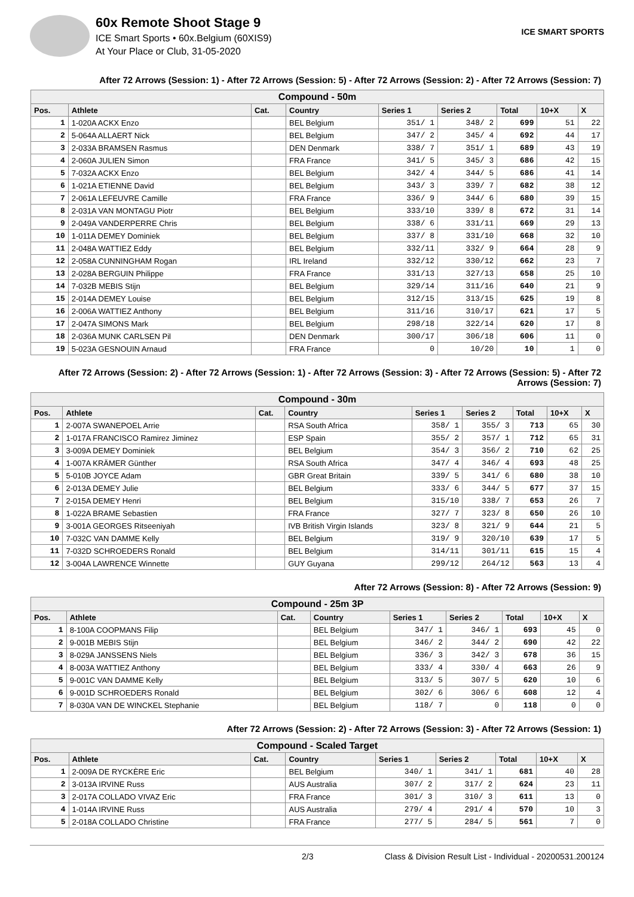60x Remote Shoot Stage 9
ICE Smart Sports • 60x.Belgium (60XIS9)
At Your Place or Club, 31-05-2020
ICE SMART SPORTS
After 72 Arrows (Session: 1) - After 72 Arrows (Session: 5) - After 72 Arrows (Session: 2) - After 72 Arrows (Session: 7)
| Compound - 50m | | | | | | | | |
| --- | --- | --- | --- | --- | --- | --- | --- | --- |
| Pos. | Athlete | Cat. | Country | Series 1 | Series 2 | Total | 10+X | X |
| 1 | 1-020A ACKX Enzo | | BEL Belgium | 351/ 1 | 348/ 2 | 699 | 51 | 22 |
| 2 | 5-064A ALLAERT Nick | | BEL Belgium | 347/ 2 | 345/ 4 | 692 | 44 | 17 |
| 3 | 2-033A BRAMSEN Rasmus | | DEN Denmark | 338/ 7 | 351/ 1 | 689 | 43 | 19 |
| 4 | 2-060A JULIEN Simon | | FRA France | 341/ 5 | 345/ 3 | 686 | 42 | 15 |
| 5 | 7-032A ACKX Enzo | | BEL Belgium | 342/ 4 | 344/ 5 | 686 | 41 | 14 |
| 6 | 1-021A ETIENNE David | | BEL Belgium | 343/ 3 | 339/ 7 | 682 | 38 | 12 |
| 7 | 2-061A LEFEUVRE Camille | | FRA France | 336/ 9 | 344/ 6 | 680 | 39 | 15 |
| 8 | 2-031A VAN MONTAGU Piotr | | BEL Belgium | 333/10 | 339/ 8 | 672 | 31 | 14 |
| 9 | 2-049A VANDERPERRE Chris | | BEL Belgium | 338/ 6 | 331/11 | 669 | 29 | 13 |
| 10 | 1-011A DEMEY Dominiek | | BEL Belgium | 337/ 8 | 331/10 | 668 | 32 | 10 |
| 11 | 2-048A WATTIEZ Eddy | | BEL Belgium | 332/11 | 332/ 9 | 664 | 28 | 9 |
| 12 | 2-058A CUNNINGHAM Rogan | | IRL Ireland | 332/12 | 330/12 | 662 | 23 | 7 |
| 13 | 2-028A BERGUIN Philippe | | FRA France | 331/13 | 327/13 | 658 | 25 | 10 |
| 14 | 7-032B MEBIS Stijn | | BEL Belgium | 329/14 | 311/16 | 640 | 21 | 9 |
| 15 | 2-014A DEMEY Louise | | BEL Belgium | 312/15 | 313/15 | 625 | 19 | 8 |
| 16 | 2-006A WATTIEZ Anthony | | BEL Belgium | 311/16 | 310/17 | 621 | 17 | 5 |
| 17 | 2-047A SIMONS Mark | | BEL Belgium | 298/18 | 322/14 | 620 | 17 | 8 |
| 18 | 2-036A MUNK CARLSEN Pil | | DEN Denmark | 300/17 | 306/18 | 606 | 11 | 0 |
| 19 | 5-023A GESNOUIN Arnaud | | FRA France | 0 | 10/20 | 10 | 1 | 0 |
After 72 Arrows (Session: 2) - After 72 Arrows (Session: 1) - After 72 Arrows (Session: 3) - After 72 Arrows (Session: 5) - After 72 Arrows (Session: 7)
| Compound - 30m | | | | | | | | |
| --- | --- | --- | --- | --- | --- | --- | --- | --- |
| Pos. | Athlete | Cat. | Country | Series 1 | Series 2 | Total | 10+X | X |
| 1 | 2-007A SWANEPOEL Arrie | | RSA South Africa | 358/ 1 | 355/ 3 | 713 | 65 | 30 |
| 2 | 1-017A FRANCISCO Ramirez Jiminez | | ESP Spain | 355/ 2 | 357/ 1 | 712 | 65 | 31 |
| 3 | 3-009A DEMEY Dominiek | | BEL Belgium | 354/ 3 | 356/ 2 | 710 | 62 | 25 |
| 4 | 1-007A KRÄMER Günther | | RSA South Africa | 347/ 4 | 346/ 4 | 693 | 48 | 25 |
| 5 | 5-010B JOYCE Adam | | GBR Great Britain | 339/ 5 | 341/ 6 | 680 | 38 | 10 |
| 6 | 2-013A DEMEY Julie | | BEL Belgium | 333/ 6 | 344/ 5 | 677 | 37 | 15 |
| 7 | 2-015A DEMEY Henri | | BEL Belgium | 315/10 | 338/ 7 | 653 | 26 | 7 |
| 8 | 1-022A BRAME Sebastien | | FRA France | 327/ 7 | 323/ 8 | 650 | 26 | 10 |
| 9 | 3-001A GEORGES Ritseeniyah | | IVB British Virgin Islands | 323/ 8 | 321/ 9 | 644 | 21 | 5 |
| 10 | 7-032C VAN DAMME Kelly | | BEL Belgium | 319/ 9 | 320/10 | 639 | 17 | 5 |
| 11 | 7-032D SCHROEDERS Ronald | | BEL Belgium | 314/11 | 301/11 | 615 | 15 | 4 |
| 12 | 3-004A LAWRENCE Winnette | | GUY Guyana | 299/12 | 264/12 | 563 | 13 | 4 |
After 72 Arrows (Session: 8) - After 72 Arrows (Session: 9)
| Compound - 25m 3P | | | | | | | | |
| --- | --- | --- | --- | --- | --- | --- | --- | --- |
| Pos. | Athlete | Cat. | Country | Series 1 | Series 2 | Total | 10+X | X |
| 1 | 8-100A COOPMANS Filip | | BEL Belgium | 347/ 1 | 346/ 1 | 693 | 45 | 0 |
| 2 | 9-001B MEBIS Stijn | | BEL Belgium | 346/ 2 | 344/ 2 | 690 | 42 | 22 |
| 3 | 8-029A JANSSENS Niels | | BEL Belgium | 336/ 3 | 342/ 3 | 678 | 36 | 15 |
| 4 | 8-003A WATTIEZ Anthony | | BEL Belgium | 333/ 4 | 330/ 4 | 663 | 26 | 9 |
| 5 | 9-001C VAN DAMME Kelly | | BEL Belgium | 313/ 5 | 307/ 5 | 620 | 10 | 6 |
| 6 | 9-001D SCHROEDERS Ronald | | BEL Belgium | 302/ 6 | 306/ 6 | 608 | 12 | 4 |
| 7 | 8-030A VAN DE WINCKEL Stephanie | | BEL Belgium | 118/ 7 | 0 | 118 | 0 | 0 |
After 72 Arrows (Session: 2) - After 72 Arrows (Session: 3) - After 72 Arrows (Session: 1)
| Compound - Scaled Target | | | | | | | | |
| --- | --- | --- | --- | --- | --- | --- | --- | --- |
| Pos. | Athlete | Cat. | Country | Series 1 | Series 2 | Total | 10+X | X |
| 1 | 2-009A DE RYCKÈRE Eric | | BEL Belgium | 340/ 1 | 341/ 1 | 681 | 40 | 28 |
| 2 | 3-013A IRVINE Russ | | AUS Australia | 307/ 2 | 317/ 2 | 624 | 23 | 11 |
| 3 | 2-017A COLLADO VIVAZ Eric | | FRA France | 301/ 3 | 310/ 3 | 611 | 13 | 0 |
| 4 | 1-014A IRVINE Russ | | AUS Australia | 279/ 4 | 291/ 4 | 570 | 10 | 3 |
| 5 | 2-018A COLLADO Christine | | FRA France | 277/ 5 | 284/ 5 | 561 | 7 | 0 |
2/3 Class & Division Result List - Individual - 20200531.200124